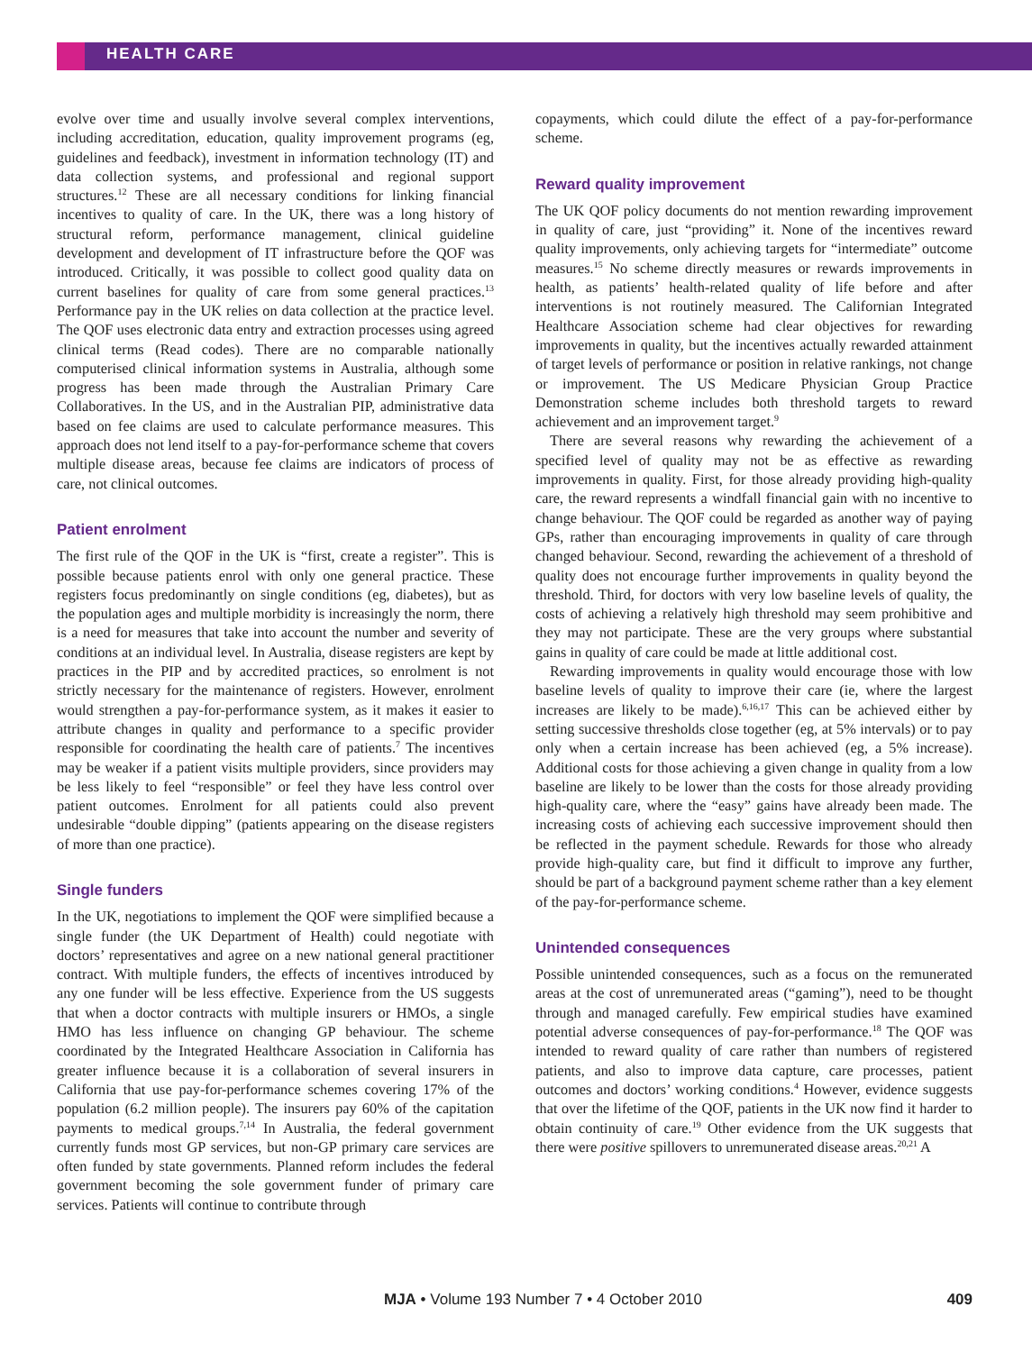HEALTH CARE
evolve over time and usually involve several complex interventions, including accreditation, education, quality improvement programs (eg, guidelines and feedback), investment in information technology (IT) and data collection systems, and professional and regional support structures.<sup>12</sup> These are all necessary conditions for linking financial incentives to quality of care. In the UK, there was a long history of structural reform, performance management, clinical guideline development and development of IT infrastructure before the QOF was introduced. Critically, it was possible to collect good quality data on current baselines for quality of care from some general practices.<sup>13</sup> Performance pay in the UK relies on data collection at the practice level. The QOF uses electronic data entry and extraction processes using agreed clinical terms (Read codes). There are no comparable nationally computerised clinical information systems in Australia, although some progress has been made through the Australian Primary Care Collaboratives. In the US, and in the Australian PIP, administrative data based on fee claims are used to calculate performance measures. This approach does not lend itself to a pay-for-performance scheme that covers multiple disease areas, because fee claims are indicators of process of care, not clinical outcomes.
Patient enrolment
The first rule of the QOF in the UK is “first, create a register”. This is possible because patients enrol with only one general practice. These registers focus predominantly on single conditions (eg, diabetes), but as the population ages and multiple morbidity is increasingly the norm, there is a need for measures that take into account the number and severity of conditions at an individual level. In Australia, disease registers are kept by practices in the PIP and by accredited practices, so enrolment is not strictly necessary for the maintenance of registers. However, enrolment would strengthen a pay-for-performance system, as it makes it easier to attribute changes in quality and performance to a specific provider responsible for coordinating the health care of patients.<sup>7</sup> The incentives may be weaker if a patient visits multiple providers, since providers may be less likely to feel “responsible” or feel they have less control over patient outcomes. Enrolment for all patients could also prevent undesirable “double dipping” (patients appearing on the disease registers of more than one practice).
Single funders
In the UK, negotiations to implement the QOF were simplified because a single funder (the UK Department of Health) could negotiate with doctors’ representatives and agree on a new national general practitioner contract. With multiple funders, the effects of incentives introduced by any one funder will be less effective. Experience from the US suggests that when a doctor contracts with multiple insurers or HMOs, a single HMO has less influence on changing GP behaviour. The scheme coordinated by the Integrated Healthcare Association in California has greater influence because it is a collaboration of several insurers in California that use pay-for-performance schemes covering 17% of the population (6.2 million people). The insurers pay 60% of the capitation payments to medical groups.<sup>7,14</sup> In Australia, the federal government currently funds most GP services, but non-GP primary care services are often funded by state governments. Planned reform includes the federal government becoming the sole government funder of primary care services. Patients will continue to contribute through
copayments, which could dilute the effect of a pay-for-performance scheme.
Reward quality improvement
The UK QOF policy documents do not mention rewarding improvement in quality of care, just “providing” it. None of the incentives reward quality improvements, only achieving targets for “intermediate” outcome measures.<sup>15</sup> No scheme directly measures or rewards improvements in health, as patients’ health-related quality of life before and after interventions is not routinely measured. The Californian Integrated Healthcare Association scheme had clear objectives for rewarding improvements in quality, but the incentives actually rewarded attainment of target levels of performance or position in relative rankings, not change or improvement. The US Medicare Physician Group Practice Demonstration scheme includes both threshold targets to reward achievement and an improvement target.<sup>9</sup>
There are several reasons why rewarding the achievement of a specified level of quality may not be as effective as rewarding improvements in quality. First, for those already providing high-quality care, the reward represents a windfall financial gain with no incentive to change behaviour. The QOF could be regarded as another way of paying GPs, rather than encouraging improvements in quality of care through changed behaviour. Second, rewarding the achievement of a threshold of quality does not encourage further improvements in quality beyond the threshold. Third, for doctors with very low baseline levels of quality, the costs of achieving a relatively high threshold may seem prohibitive and they may not participate. These are the very groups where substantial gains in quality of care could be made at little additional cost.
Rewarding improvements in quality would encourage those with low baseline levels of quality to improve their care (ie, where the largest increases are likely to be made).<sup>6,16,17</sup> This can be achieved either by setting successive thresholds close together (eg, at 5% intervals) or to pay only when a certain increase has been achieved (eg, a 5% increase). Additional costs for those achieving a given change in quality from a low baseline are likely to be lower than the costs for those already providing high-quality care, where the “easy” gains have already been made. The increasing costs of achieving each successive improvement should then be reflected in the payment schedule. Rewards for those who already provide high-quality care, but find it difficult to improve any further, should be part of a background payment scheme rather than a key element of the pay-for-performance scheme.
Unintended consequences
Possible unintended consequences, such as a focus on the remunerated areas at the cost of unremunerated areas (“gaming”), need to be thought through and managed carefully. Few empirical studies have examined potential adverse consequences of pay-for-performance.<sup>18</sup> The QOF was intended to reward quality of care rather than numbers of registered patients, and also to improve data capture, care processes, patient outcomes and doctors’ working conditions.<sup>4</sup> However, evidence suggests that over the lifetime of the QOF, patients in the UK now find it harder to obtain continuity of care.<sup>19</sup> Other evidence from the UK suggests that there were positive spillovers to unremunerated disease areas.<sup>20,21</sup> A
MJA • Volume 193 Number 7 • 4 October 2010
409